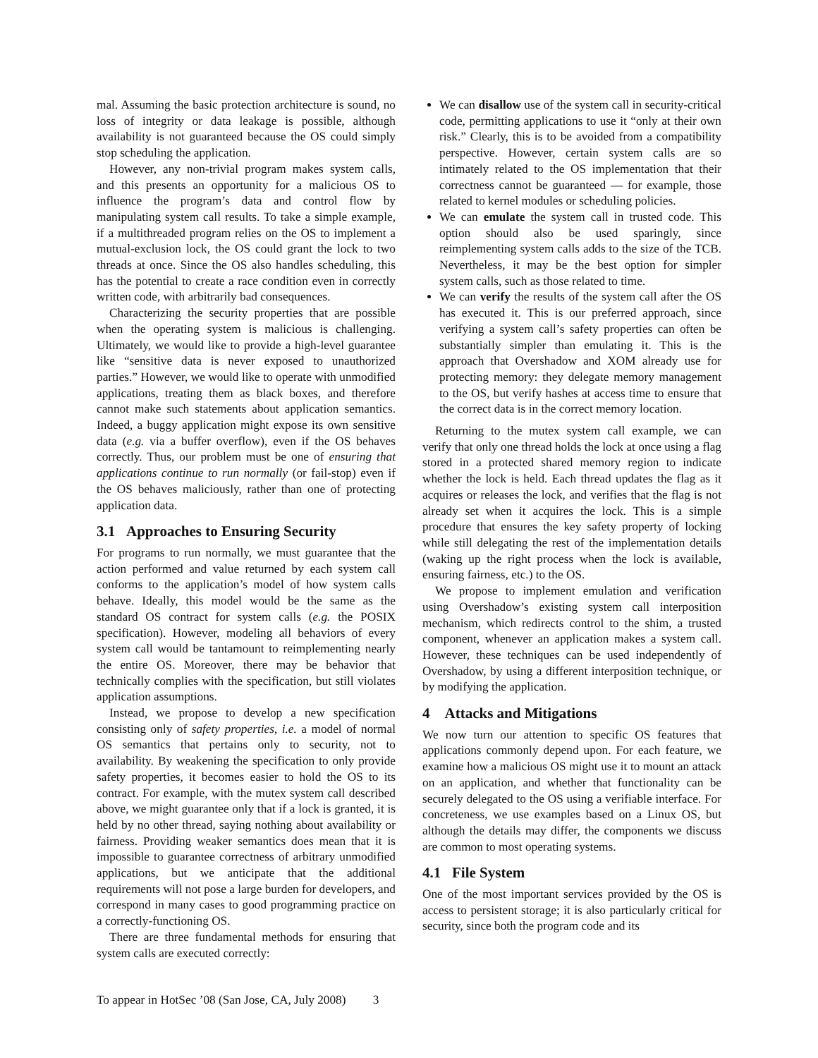mal. Assuming the basic protection architecture is sound, no loss of integrity or data leakage is possible, although availability is not guaranteed because the OS could simply stop scheduling the application.
However, any non-trivial program makes system calls, and this presents an opportunity for a malicious OS to influence the program’s data and control flow by manipulating system call results. To take a simple example, if a multithreaded program relies on the OS to implement a mutual-exclusion lock, the OS could grant the lock to two threads at once. Since the OS also handles scheduling, this has the potential to create a race condition even in correctly written code, with arbitrarily bad consequences.
Characterizing the security properties that are possible when the operating system is malicious is challenging. Ultimately, we would like to provide a high-level guarantee like “sensitive data is never exposed to unauthorized parties.” However, we would like to operate with unmodified applications, treating them as black boxes, and therefore cannot make such statements about application semantics. Indeed, a buggy application might expose its own sensitive data (e.g. via a buffer overflow), even if the OS behaves correctly. Thus, our problem must be one of ensuring that applications continue to run normally (or fail-stop) even if the OS behaves maliciously, rather than one of protecting application data.
3.1 Approaches to Ensuring Security
For programs to run normally, we must guarantee that the action performed and value returned by each system call conforms to the application’s model of how system calls behave. Ideally, this model would be the same as the standard OS contract for system calls (e.g. the POSIX specification). However, modeling all behaviors of every system call would be tantamount to reimplementing nearly the entire OS. Moreover, there may be behavior that technically complies with the specification, but still violates application assumptions.
Instead, we propose to develop a new specification consisting only of safety properties, i.e. a model of normal OS semantics that pertains only to security, not to availability. By weakening the specification to only provide safety properties, it becomes easier to hold the OS to its contract. For example, with the mutex system call described above, we might guarantee only that if a lock is granted, it is held by no other thread, saying nothing about availability or fairness. Providing weaker semantics does mean that it is impossible to guarantee correctness of arbitrary unmodified applications, but we anticipate that the additional requirements will not pose a large burden for developers, and correspond in many cases to good programming practice on a correctly-functioning OS.
There are three fundamental methods for ensuring that system calls are executed correctly:
We can disallow use of the system call in security-critical code, permitting applications to use it “only at their own risk.” Clearly, this is to be avoided from a compatibility perspective. However, certain system calls are so intimately related to the OS implementation that their correctness cannot be guaranteed — for example, those related to kernel modules or scheduling policies.
We can emulate the system call in trusted code. This option should also be used sparingly, since reimplementing system calls adds to the size of the TCB. Nevertheless, it may be the best option for simpler system calls, such as those related to time.
We can verify the results of the system call after the OS has executed it. This is our preferred approach, since verifying a system call’s safety properties can often be substantially simpler than emulating it. This is the approach that Overshadow and XOM already use for protecting memory: they delegate memory management to the OS, but verify hashes at access time to ensure that the correct data is in the correct memory location.
Returning to the mutex system call example, we can verify that only one thread holds the lock at once using a flag stored in a protected shared memory region to indicate whether the lock is held. Each thread updates the flag as it acquires or releases the lock, and verifies that the flag is not already set when it acquires the lock. This is a simple procedure that ensures the key safety property of locking while still delegating the rest of the implementation details (waking up the right process when the lock is available, ensuring fairness, etc.) to the OS.
We propose to implement emulation and verification using Overshadow’s existing system call interposition mechanism, which redirects control to the shim, a trusted component, whenever an application makes a system call. However, these techniques can be used independently of Overshadow, by using a different interposition technique, or by modifying the application.
4 Attacks and Mitigations
We now turn our attention to specific OS features that applications commonly depend upon. For each feature, we examine how a malicious OS might use it to mount an attack on an application, and whether that functionality can be securely delegated to the OS using a verifiable interface. For concreteness, we use examples based on a Linux OS, but although the details may differ, the components we discuss are common to most operating systems.
4.1 File System
One of the most important services provided by the OS is access to persistent storage; it is also particularly critical for security, since both the program code and its
To appear in HotSec ’08 (San Jose, CA, July 2008) 3